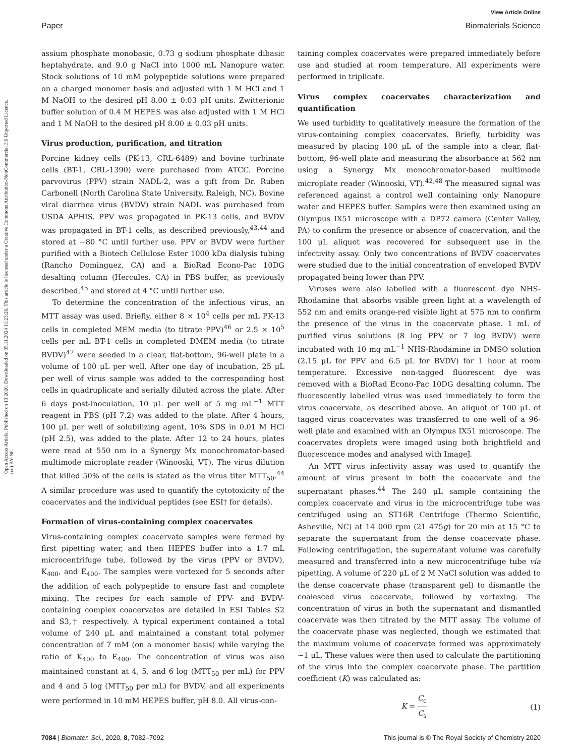View Article Online
Paper Biomaterials Science
Open Access Article. Published on 13 2020. Downloaded on 05.11.2024 11:23:26. This article is licensed under a Creative Commons Attribution-NonCommercial 3.0 Unported Licence. (cc) BY-NC
assium phosphate monobasic, 0.73 g sodium phosphate dibasic heptahydrate, and 9.0 g NaCl into 1000 mL Nanopure water. Stock solutions of 10 mM polypeptide solutions were prepared on a charged monomer basis and adjusted with 1 M HCl and 1 M NaOH to the desired pH 8.00 ± 0.03 pH units. Zwitterionic buffer solution of 0.4 M HEPES was also adjusted with 1 M HCl and 1 M NaOH to the desired pH 8.00 ± 0.03 pH units.
Virus production, purification, and titration
Porcine kidney cells (PK-13, CRL-6489) and bovine turbinate cells (BT-1, CRL-1390) were purchased from ATCC. Porcine parvovirus (PPV) strain NADL-2, was a gift from Dr. Ruben Carbonell (North Carolina State University, Raleigh, NC). Bovine viral diarrhea virus (BVDV) strain NADL was purchased from USDA APHIS. PPV was propagated in PK-13 cells, and BVDV was propagated in BT-1 cells, as described previously,<sup>43,44</sup> and stored at −80 °C until further use. PPV or BVDV were further purified with a Biotech Cellulose Ester 1000 kDa dialysis tubing (Rancho Dominguez, CA) and a BioRad Econo-Pac 10DG desalting column (Hercules, CA) in PBS buffer, as previously described,<sup>45</sup> and stored at 4 °C until further use.
To determine the concentration of the infectious virus, an MTT assay was used. Briefly, either 8 × 10<sup>4</sup> cells per mL PK-13 cells in completed MEM media (to titrate PPV)<sup>46</sup> or 2.5 × 10<sup>5</sup> cells per mL BT-1 cells in completed DMEM media (to titrate BVDV)<sup>47</sup> were seeded in a clear, flat-bottom, 96-well plate in a volume of 100 μL per well. After one day of incubation, 25 μL per well of virus sample was added to the corresponding host cells in quadruplicate and serially diluted across the plate. After 6 days post-inoculation, 10 μL per well of 5 mg mL<sup>−1</sup> MTT reagent in PBS (pH 7.2) was added to the plate. After 4 hours, 100 μL per well of solubilizing agent, 10% SDS in 0.01 M HCl (pH 2.5), was added to the plate. After 12 to 24 hours, plates were read at 550 nm in a Synergy Mx monochromator-based multimode microplate reader (Winooski, VT). The virus dilution that killed 50% of the cells is stated as the virus titer MTT<sub>50</sub>.<sup>44</sup> A similar procedure was used to quantify the cytotoxicity of the coacervates and the individual peptides (see ESI† for details).
Formation of virus-containing complex coacervates
Virus-containing complex coacervate samples were formed by first pipetting water, and then HEPES buffer into a 1.7 mL microcentrifuge tube, followed by the virus (PPV or BVDV), K<sub>400</sub>, and E<sub>400</sub>. The samples were vortexed for 5 seconds after the addition of each polypeptide to ensure fast and complete mixing. The recipes for each sample of PPV- and BVDV-containing complex coacervates are detailed in ESI Tables S2 and S3,† respectively. A typical experiment contained a total volume of 240 μL and maintained a constant total polymer concentration of 7 mM (on a monomer basis) while varying the ratio of K<sub>400</sub> to E<sub>400</sub>. The concentration of virus was also maintained constant at 4, 5, and 6 log (MTT<sub>50</sub> per mL) for PPV and 4 and 5 log (MTT<sub>50</sub> per mL) for BVDV, and all experiments were performed in 10 mM HEPES buffer, pH 8.0. All virus-con-
taining complex coacervates were prepared immediately before use and studied at room temperature. All experiments were performed in triplicate.
Virus complex coacervates characterization and quantification
We used turbidity to qualitatively measure the formation of the virus-containing complex coacervates. Briefly, turbidity was measured by placing 100 μL of the sample into a clear, flat-bottom, 96-well plate and measuring the absorbance at 562 nm using a Synergy Mx monochromator-based multimode microplate reader (Winooski, VT).<sup>42,48</sup> The measured signal was referenced against a control well containing only Nanopure water and HEPES buffer. Samples were then examined using an Olympus IX51 microscope with a DP72 camera (Center Valley, PA) to confirm the presence or absence of coacervation, and the 100 μL aliquot was recovered for subsequent use in the infectivity assay. Only two concentrations of BVDV coacervates were studied due to the initial concentration of enveloped BVDV propagated being lower than PPV.
Viruses were also labelled with a fluorescent dye NHS-Rhodamine that absorbs visible green light at a wavelength of 552 nm and emits orange-red visible light at 575 nm to confirm the presence of the virus in the coacervate phase. 1 mL of purified virus solutions (8 log PPV or 7 log BVDV) were incubated with 10 mg mL<sup>−1</sup> NHS-Rhodamine in DMSO solution (2.15 μL for PPV and 6.5 μL for BVDV) for 1 hour at room temperature. Excessive non-tagged fluorescent dye was removed with a BioRad Econo-Pac 10DG desalting column. The fluorescently labelled virus was used immediately to form the virus coacervate, as described above. An aliquot of 100 μL of tagged virus coacervates was transferred to one well of a 96-well plate and examined with an Olympus IX51 microscope. The coacervates droplets were imaged using both brightfield and fluorescence modes and analysed with ImageJ.
An MTT virus infectivity assay was used to quantify the amount of virus present in both the coacervate and the supernatant phases.<sup>44</sup> The 240 μL sample containing the complex coacervate and virus in the microcentrifuge tube was centrifuged using an ST16R Centrifuge (Thermo Scientific, Asheville, NC) at 14 000 rpm (21 475g) for 20 min at 15 °C to separate the supernatant from the dense coacervate phase. Following centrifugation, the supernatant volume was carefully measured and transferred into a new microcentrifuge tube via pipetting. A volume of 220 μL of 2 M NaCl solution was added to the dense coacervate phase (transparent gel) to dismantle the coalesced virus coacervate, followed by vortexing. The concentration of virus in both the supernatant and dismantled coacervate was then titrated by the MTT assay. The volume of the coacervate phase was neglected, though we estimated that the maximum volume of coacervate formed was approximately ∼1 μL. These values were then used to calculate the partitioning of the virus into the complex coacervate phase. The partition coefficient (K) was calculated as:
K = C<sub>c</sub> C<sub>s</sub> (1)
7084 | Biomater. Sci., 2020, 8, 7082–7092 This journal is © The Royal Society of Chemistry 2020